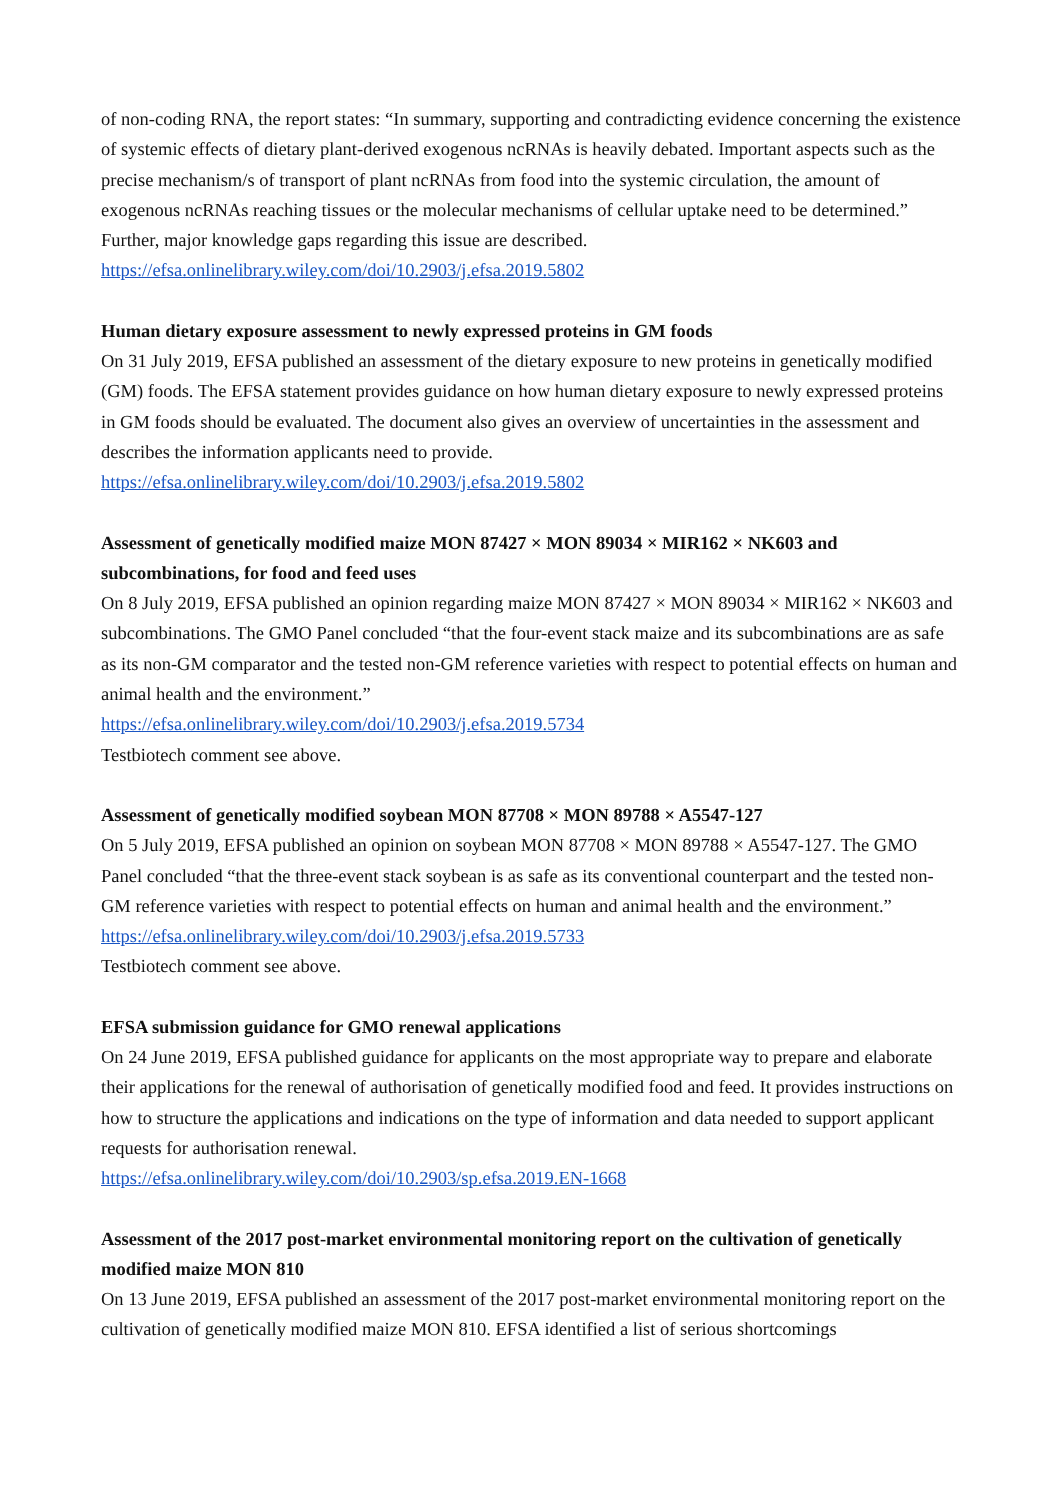of non-coding RNA, the report states: “In summary, supporting and contradicting evidence concerning the existence of systemic effects of dietary plant-derived exogenous ncRNAs is heavily debated. Important aspects such as the precise mechanism/s of transport of plant ncRNAs from food into the systemic circulation, the amount of exogenous ncRNAs reaching tissues or the molecular mechanisms of cellular uptake need to be determined.” Further, major knowledge gaps regarding this issue are described.
https://efsa.onlinelibrary.wiley.com/doi/10.2903/j.efsa.2019.5802
Human dietary exposure assessment to newly expressed proteins in GM foods
On 31 July 2019, EFSA published an assessment of the dietary exposure to new proteins in genetically modified (GM) foods. The EFSA statement provides guidance on how human dietary exposure to newly expressed proteins in GM foods should be evaluated. The document also gives an overview of uncertainties in the assessment and describes the information applicants need to provide.
https://efsa.onlinelibrary.wiley.com/doi/10.2903/j.efsa.2019.5802
Assessment of genetically modified maize MON 87427 × MON 89034 × MIR162 × NK603 and subcombinations, for food and feed uses
On 8 July 2019, EFSA published an opinion regarding maize MON 87427 × MON 89034 × MIR162 × NK603 and subcombinations. The GMO Panel concluded “that the four-event stack maize and its subcombinations are as safe as its non-GM comparator and the tested non-GM reference varieties with respect to potential effects on human and animal health and the environment.”
https://efsa.onlinelibrary.wiley.com/doi/10.2903/j.efsa.2019.5734
Testbiotech comment see above.
Assessment of genetically modified soybean MON 87708 × MON 89788 × A5547-127
On 5 July 2019, EFSA published an opinion on soybean MON 87708 × MON 89788 × A5547-127. The GMO Panel concluded “that the three-event stack soybean is as safe as its conventional counterpart and the tested non-GM reference varieties with respect to potential effects on human and animal health and the environment.”
https://efsa.onlinelibrary.wiley.com/doi/10.2903/j.efsa.2019.5733
Testbiotech comment see above.
EFSA submission guidance for GMO renewal applications
On 24 June 2019, EFSA published guidance for applicants on the most appropriate way to prepare and elaborate their applications for the renewal of authorisation of genetically modified food and feed. It provides instructions on how to structure the applications and indications on the type of information and data needed to support applicant requests for authorisation renewal.
https://efsa.onlinelibrary.wiley.com/doi/10.2903/sp.efsa.2019.EN-1668
Assessment of the 2017 post-market environmental monitoring report on the cultivation of genetically modified maize MON 810
On 13 June 2019, EFSA published an assessment of the 2017 post-market environmental monitoring report on the cultivation of genetically modified maize MON 810. EFSA identified a list of serious shortcomings